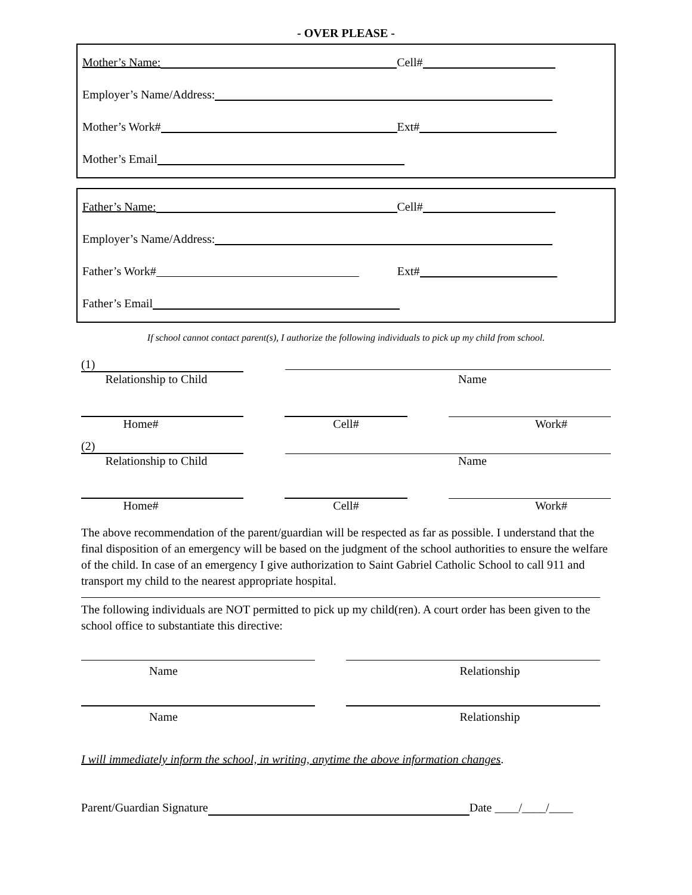- OVER PLEASE -
Mother’s Name: Cell#
Employer’s Name/Address:
Mother’s Work# Ext#
Mother’s Email
Father’s Name: Cell#
Employer’s Name/Address:
Father’s Work# Ext#
Father’s Email
If school cannot contact parent(s), I authorize the following individuals to pick up my child from school.
(1)
Relationship to Child Name
Home# Cell# Work#
(2)
Relationship to Child Name
Home# Cell# Work#
The above recommendation of the parent/guardian will be respected as far as possible. I understand that the final disposition of an emergency will be based on the judgment of the school authorities to ensure the welfare of the child. In case of an emergency I give authorization to Saint Gabriel Catholic School to call 911 and transport my child to the nearest appropriate hospital.
The following individuals are NOT permitted to pick up my child(ren). A court order has been given to the school office to substantiate this directive:
Name Relationship
Name Relationship
I will immediately inform the school, in writing, anytime the above information changes.
Parent/Guardian Signature Date ____/____/____